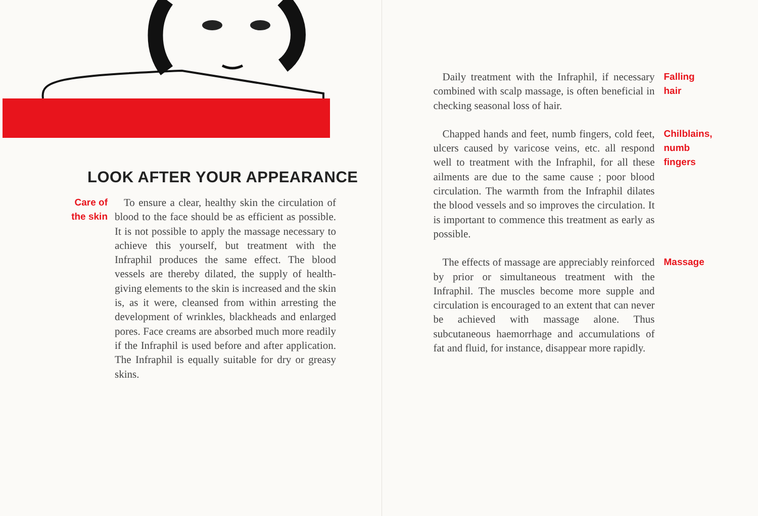LOOK AFTER YOUR APPEARANCE
Care of the skin
To ensure a clear, healthy skin the circulation of blood to the face should be as efficient as possible. It is not possible to apply the massage necessary to achieve this yourself, but treatment with the Infraphil produces the same effect. The blood vessels are thereby dilated, the supply of health-giving elements to the skin is increased and the skin is, as it were, cleansed from within arresting the development of wrinkles, blackheads and enlarged pores. Face creams are absorbed much more readily if the Infraphil is used before and after application. The Infraphil is equally suitable for dry or greasy skins.
Daily treatment with the Infraphil, if necessary combined with scalp massage, is often beneficial in checking seasonal loss of hair.
Falling
hair
Chapped hands and feet, numb fingers, cold feet, ulcers caused by varicose veins, etc. all respond well to treatment with the Infraphil, for all these ailments are due to the same cause ; poor blood circulation. The warmth from the Infraphil dilates the blood vessels and so improves the circulation. It is important to commence this treatment as early as possible.
Chilblains,
numb
fingers
The effects of massage are appreciably reinforced by prior or simultaneous treatment with the Infraphil. The muscles become more supple and circulation is encouraged to an extent that can never be achieved with massage alone. Thus subcutaneous haemorrhage and accumulations of fat and fluid, for instance, disappear more rapidly.
Massage